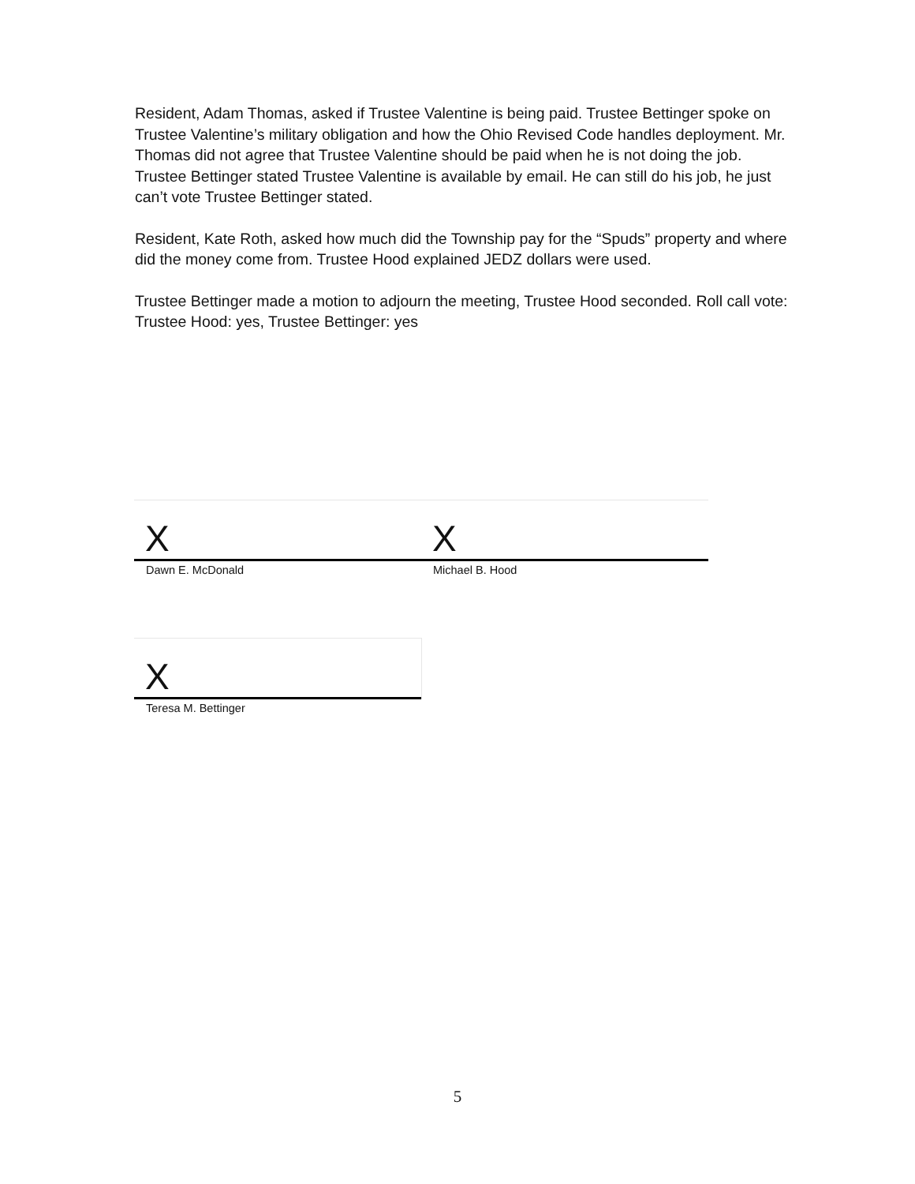Resident, Adam Thomas, asked if Trustee Valentine is being paid. Trustee Bettinger spoke on Trustee Valentine’s military obligation and how the Ohio Revised Code handles deployment. Mr. Thomas did not agree that Trustee Valentine should be paid when he is not doing the job. Trustee Bettinger stated Trustee Valentine is available by email. He can still do his job, he just can’t vote Trustee Bettinger stated.
Resident, Kate Roth, asked how much did the Township pay for the “Spuds” property and where did the money come from. Trustee Hood explained JEDZ dollars were used.
Trustee Bettinger made a motion to adjourn the meeting, Trustee Hood seconded. Roll call vote: Trustee Hood: yes, Trustee Bettinger: yes
X
Dawn E. McDonald
X
Michael B. Hood
X
Teresa M. Bettinger
5